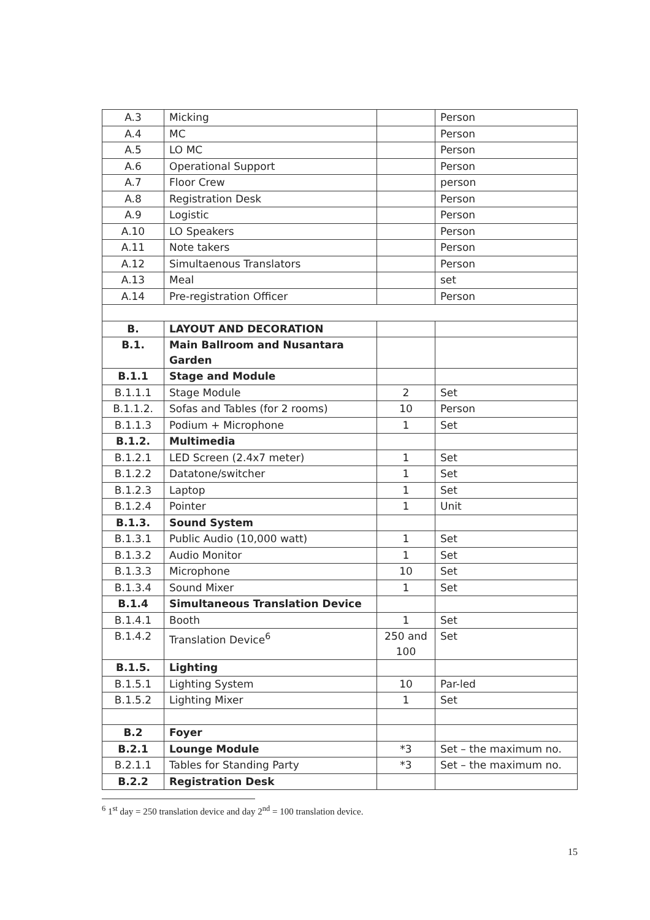| A.3 | Micking | | Person |
| A.4 | MC | | Person |
| A.5 | LO MC | | Person |
| A.6 | Operational Support | | Person |
| A.7 | Floor Crew | | person |
| A.8 | Registration Desk | | Person |
| A.9 | Logistic | | Person |
| A.10 | LO Speakers | | Person |
| A.11 | Note takers | | Person |
| A.12 | Simultaenous Translators | | Person |
| A.13 | Meal | | set |
| A.14 | Pre-registration Officer | | Person |
| B. | LAYOUT AND DECORATION | | |
| B.1. | Main Ballroom and Nusantara Garden | | |
| B.1.1 | Stage and Module | | |
| B.1.1.1 | Stage Module | 2 | Set |
| B.1.1.2. | Sofas and Tables (for 2 rooms) | 10 | Person |
| B.1.1.3 | Podium + Microphone | 1 | Set |
| B.1.2. | Multimedia | | |
| B.1.2.1 | LED Screen (2.4x7 meter) | 1 | Set |
| B.1.2.2 | Datatone/switcher | 1 | Set |
| B.1.2.3 | Laptop | 1 | Set |
| B.1.2.4 | Pointer | 1 | Unit |
| B.1.3. | Sound System | | |
| B.1.3.1 | Public Audio (10,000 watt) | 1 | Set |
| B.1.3.2 | Audio Monitor | 1 | Set |
| B.1.3.3 | Microphone | 10 | Set |
| B.1.3.4 | Sound Mixer | 1 | Set |
| B.1.4 | Simultaneous Translation Device | | |
| B.1.4.1 | Booth | 1 | Set |
| B.1.4.2 | Translation Device<sup>6</sup> | 250 and 100 | Set |
| B.1.5. | Lighting | | |
| B.1.5.1 | Lighting System | 10 | Par-led |
| B.1.5.2 | Lighting Mixer | 1 | Set |
| B.2 | Foyer | | |
| B.2.1 | Lounge Module | *3 | Set – the maximum no. |
| B.2.1.1 | Tables for Standing Party | *3 | Set – the maximum no. |
| B.2.2 | Registration Desk | | |
<sup>6</sup> 1<sup>st</sup> day = 250 translation device and day 2<sup>nd</sup> = 100 translation device.
15